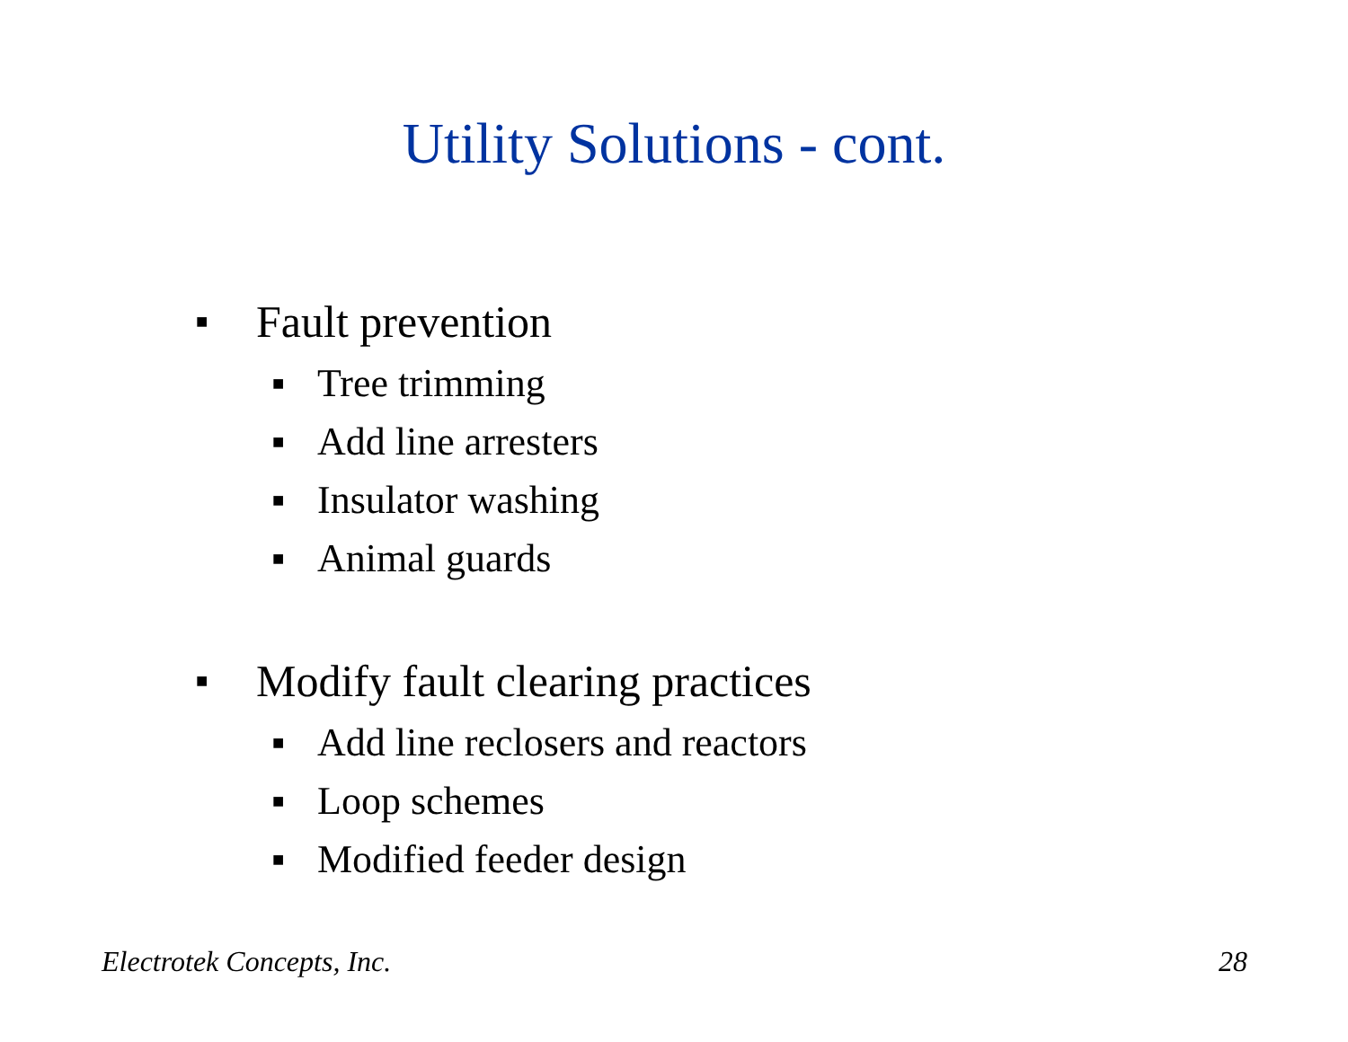Utility Solutions - cont.
■ Fault prevention
■ Tree trimming
■ Add line arresters
■ Insulator washing
■ Animal guards
■ Modify fault clearing practices
■ Add line reclosers and reactors
■ Loop schemes
■ Modified feeder design
Electrotek Concepts, Inc. 28